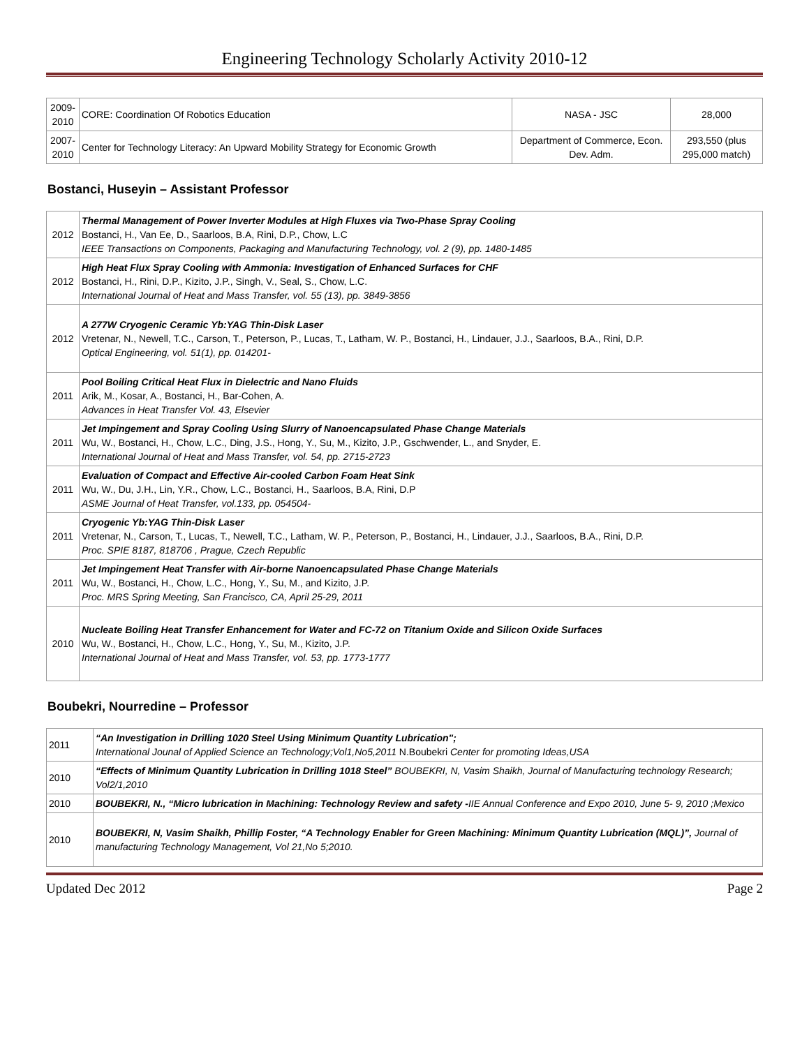Engineering Technology Scholarly Activity 2010-12
| 2009-2010 | CORE: Coordination Of Robotics Education | NASA - JSC | 28,000 |
| 2007-2010 | Center for Technology Literacy: An Upward Mobility Strategy for Economic Growth | Department of Commerce, Econ. Dev. Adm. | 293,550 (plus 295,000 match) |
Bostanci, Huseyin – Assistant Professor
| 2012 | Thermal Management of Power Inverter Modules at High Fluxes via Two-Phase Spray Cooling Bostanci, H., Van Ee, D., Saarloos, B.A, Rini, D.P., Chow, L.C IEEE Transactions on Components, Packaging and Manufacturing Technology, vol. 2 (9), pp. 1480-1485 |
| 2012 | High Heat Flux Spray Cooling with Ammonia: Investigation of Enhanced Surfaces for CHF Bostanci, H., Rini, D.P., Kizito, J.P., Singh, V., Seal, S., Chow, L.C. International Journal of Heat and Mass Transfer, vol. 55 (13), pp. 3849-3856 |
| 2012 | A 277W Cryogenic Ceramic Yb:YAG Thin-Disk Laser Vretenar, N., Newell, T.C., Carson, T., Peterson, P., Lucas, T., Latham, W. P., Bostanci, H., Lindauer, J.J., Saarloos, B.A., Rini, D.P. Optical Engineering, vol. 51(1), pp. 014201- |
| 2011 | Pool Boiling Critical Heat Flux in Dielectric and Nano Fluids Arik, M., Kosar, A., Bostanci, H., Bar-Cohen, A. Advances in Heat Transfer Vol. 43, Elsevier |
| 2011 | Jet Impingement and Spray Cooling Using Slurry of Nanoencapsulated Phase Change Materials Wu, W., Bostanci, H., Chow, L.C., Ding, J.S., Hong, Y., Su, M., Kizito, J.P., Gschwender, L., and Snyder, E. International Journal of Heat and Mass Transfer, vol. 54, pp. 2715-2723 |
| 2011 | Evaluation of Compact and Effective Air-cooled Carbon Foam Heat Sink Wu, W., Du, J.H., Lin, Y.R., Chow, L.C., Bostanci, H., Saarloos, B.A, Rini, D.P ASME Journal of Heat Transfer, vol.133, pp. 054504- |
| 2011 | Cryogenic Yb:YAG Thin-Disk Laser Vretenar, N., Carson, T., Lucas, T., Newell, T.C., Latham, W. P., Peterson, P., Bostanci, H., Lindauer, J.J., Saarloos, B.A., Rini, D.P. Proc. SPIE 8187, 818706 , Prague, Czech Republic |
| 2011 | Jet Impingement Heat Transfer with Air-borne Nanoencapsulated Phase Change Materials Wu, W., Bostanci, H., Chow, L.C., Hong, Y., Su, M., and Kizito, J.P. Proc. MRS Spring Meeting, San Francisco, CA, April 25-29, 2011 |
| 2010 | Nucleate Boiling Heat Transfer Enhancement for Water and FC-72 on Titanium Oxide and Silicon Oxide Surfaces Wu, W., Bostanci, H., Chow, L.C., Hong, Y., Su, M., Kizito, J.P. International Journal of Heat and Mass Transfer, vol. 53, pp. 1773-1777 |
Boubekri, Nourredine – Professor
| 2011 | “An Investigation in Drilling 1020 Steel Using Minimum Quantity Lubrication"; International Jounal of Applied Science an Technology;Vol1,No5,2011 N.Boubekri Center for promoting Ideas,USA |
| 2010 | “Effects of Minimum Quantity Lubrication in Drilling 1018 Steel” BOUBEKRI, N, Vasim Shaikh, Journal of Manufacturing technology Research; Vol2/1,2010 |
| 2010 | BOUBEKRI, N., “Micro lubrication in Machining: Technology Review and safety - IIE Annual Conference and Expo 2010, June 5- 9, 2010 ;Mexico |
| 2010 | BOUBEKRI, N, Vasim Shaikh, Phillip Foster, “A Technology Enabler for Green Machining: Minimum Quantity Lubrication (MQL)”, Journal of manufacturing Technology Management, Vol 21,No 5;2010. |
Updated Dec 2012 Page 2